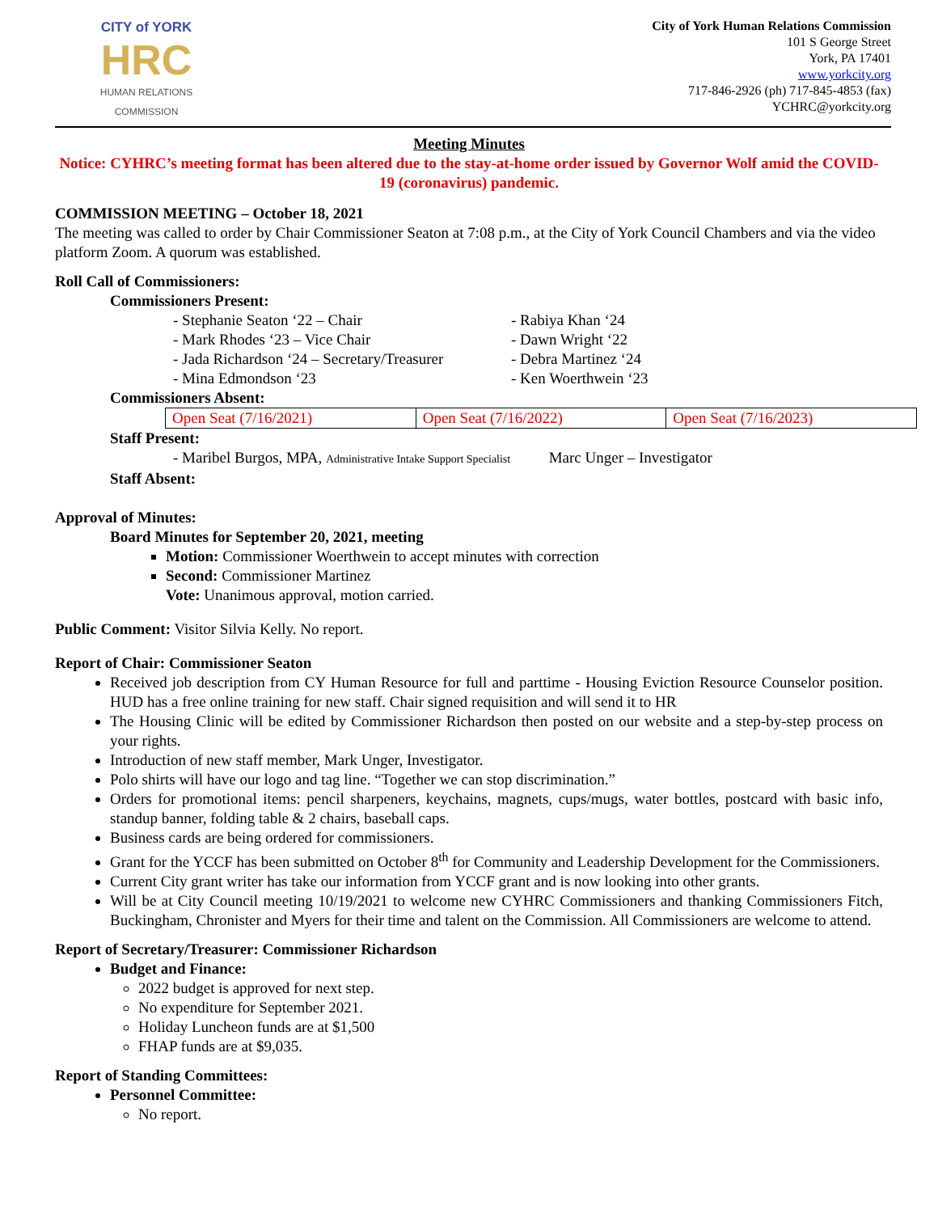CITY of YORK
HRC
HUMAN RELATIONS
COMMISSION
City of York Human Relations Commission
101 S George Street
York, PA 17401
www.yorkcity.org
717-846-2926 (ph) 717-845-4853 (fax)
YCHRC@yorkcity.org
Meeting Minutes
Notice: CYHRC’s meeting format has been altered due to the stay-at-home order issued by Governor Wolf amid the COVID-19 (coronavirus) pandemic.
COMMISSION MEETING – October 18, 2021
The meeting was called to order by Chair Commissioner Seaton at 7:08 p.m., at the City of York Council Chambers and via the video platform Zoom. A quorum was established.
Roll Call of Commissioners:
Commissioners Present:
- Stephanie Seaton ‘22 – Chair
- Mark Rhodes ‘23 – Vice Chair
- Jada Richardson ‘24 – Secretary/Treasurer
- Mina Edmondson ‘23
- Rabiya Khan ‘24
- Dawn Wright ‘22
- Debra Martinez ‘24
- Ken Woerthwein ‘23
Commissioners Absent:
| Open Seat (7/16/2021) | Open Seat (7/16/2022) | Open Seat (7/16/2023) |
Staff Present:
- Maribel Burgos, MPA, Administrative Intake Support Specialist Marc Unger – Investigator
Staff Absent:
Approval of Minutes:
Board Minutes for September 20, 2021, meeting
Motion: Commissioner Woerthwein to accept minutes with correction
Second: Commissioner Martinez
Vote: Unanimous approval, motion carried.
Public Comment: Visitor Silvia Kelly. No report.
Report of Chair: Commissioner Seaton
Received job description from CY Human Resource for full and parttime - Housing Eviction Resource Counselor position. HUD has a free online training for new staff. Chair signed requisition and will send it to HR
The Housing Clinic will be edited by Commissioner Richardson then posted on our website and a step-by-step process on your rights.
Introduction of new staff member, Mark Unger, Investigator.
Polo shirts will have our logo and tag line. “Together we can stop discrimination.”
Orders for promotional items: pencil sharpeners, keychains, magnets, cups/mugs, water bottles, postcard with basic info, standup banner, folding table & 2 chairs, baseball caps.
Business cards are being ordered for commissioners.
Grant for the YCCF has been submitted on October 8<sup>th</sup> for Community and Leadership Development for the Commissioners.
Current City grant writer has take our information from YCCF grant and is now looking into other grants.
Will be at City Council meeting 10/19/2021 to welcome new CYHRC Commissioners and thanking Commissioners Fitch, Buckingham, Chronister and Myers for their time and talent on the Commission. All Commissioners are welcome to attend.
Report of Secretary/Treasurer: Commissioner Richardson
Budget and Finance:
2022 budget is approved for next step.
No expenditure for September 2021.
Holiday Luncheon funds are at $1,500
FHAP funds are at $9,035.
Report of Standing Committees:
Personnel Committee:
No report.